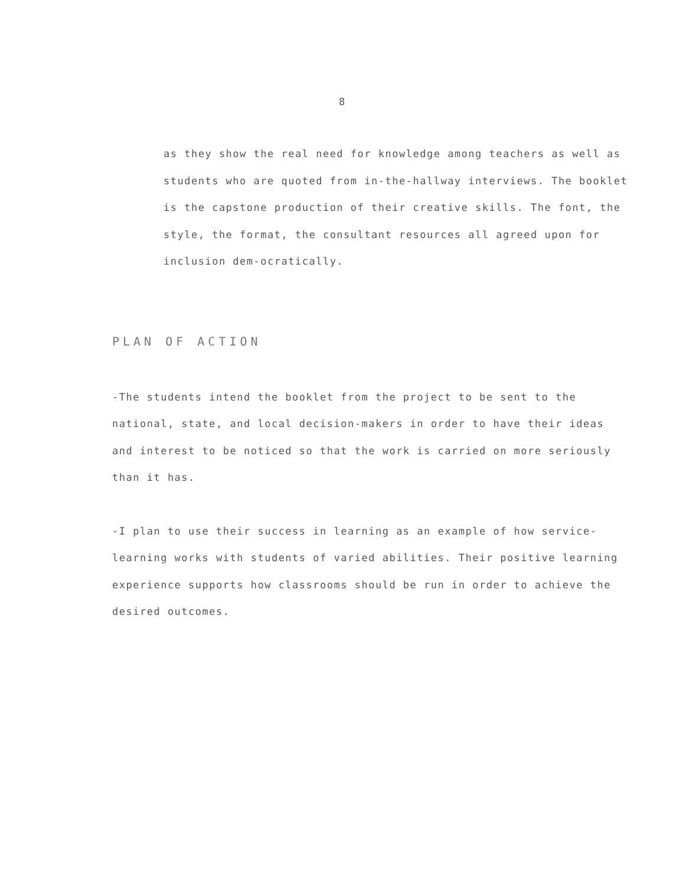8
as they show the real need for knowledge among teachers as well as students who are quoted from in-the-hallway interviews. The booklet is the capstone production of their creative skills. The font, the style, the format, the consultant resources all agreed upon for inclusion dem-ocratically.
PLAN OF ACTION
-The students intend the booklet from the project to be sent to the national, state, and local decision-makers in order to have their ideas and interest to be noticed so that the work is carried on more seriously than it has.
-I plan to use their success in learning as an example of how service-learning works with students of varied abilities. Their positive learning experience supports how classrooms should be run in order to achieve the desired outcomes.